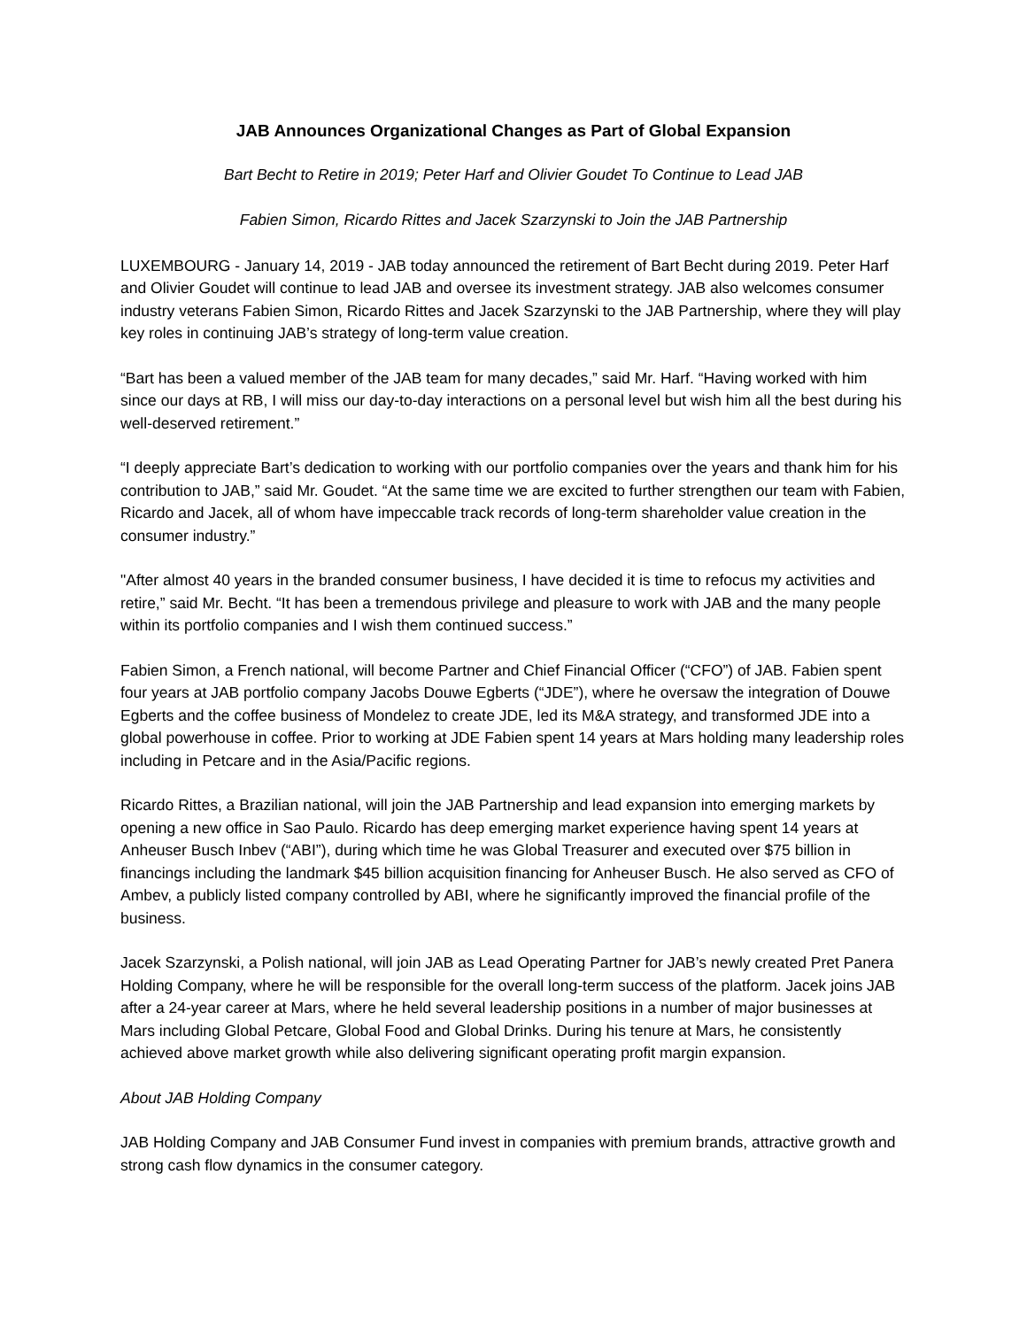JAB Announces Organizational Changes as Part of Global Expansion
Bart Becht to Retire in 2019; Peter Harf and Olivier Goudet To Continue to Lead JAB
Fabien Simon, Ricardo Rittes and Jacek Szarzynski to Join the JAB Partnership
LUXEMBOURG - January 14, 2019 - JAB today announced the retirement of Bart Becht during 2019. Peter Harf and Olivier Goudet will continue to lead JAB and oversee its investment strategy. JAB also welcomes consumer industry veterans Fabien Simon, Ricardo Rittes and Jacek Szarzynski to the JAB Partnership, where they will play key roles in continuing JAB’s strategy of long-term value creation.
“Bart has been a valued member of the JAB team for many decades,” said Mr. Harf. “Having worked with him since our days at RB, I will miss our day-to-day interactions on a personal level but wish him all the best during his well-deserved retirement.”
“I deeply appreciate Bart’s dedication to working with our portfolio companies over the years and thank him for his contribution to JAB,” said Mr. Goudet. “At the same time we are excited to further strengthen our team with Fabien, Ricardo and Jacek, all of whom have impeccable track records of long-term shareholder value creation in the consumer industry.”
"After almost 40 years in the branded consumer business, I have decided it is time to refocus my activities and retire,” said Mr. Becht. “It has been a tremendous privilege and pleasure to work with JAB and the many people within its portfolio companies and I wish them continued success.”
Fabien Simon, a French national, will become Partner and Chief Financial Officer (“CFO”) of JAB. Fabien spent four years at JAB portfolio company Jacobs Douwe Egberts (“JDE”), where he oversaw the integration of Douwe Egberts and the coffee business of Mondelez to create JDE, led its M&A strategy, and transformed JDE into a global powerhouse in coffee. Prior to working at JDE Fabien spent 14 years at Mars holding many leadership roles including in Petcare and in the Asia/Pacific regions.
Ricardo Rittes, a Brazilian national, will join the JAB Partnership and lead expansion into emerging markets by opening a new office in Sao Paulo. Ricardo has deep emerging market experience having spent 14 years at Anheuser Busch Inbev (“ABI”), during which time he was Global Treasurer and executed over $75 billion in financings including the landmark $45 billion acquisition financing for Anheuser Busch. He also served as CFO of Ambev, a publicly listed company controlled by ABI, where he significantly improved the financial profile of the business.
Jacek Szarzynski, a Polish national, will join JAB as Lead Operating Partner for JAB’s newly created Pret Panera Holding Company, where he will be responsible for the overall long-term success of the platform. Jacek joins JAB after a 24-year career at Mars, where he held several leadership positions in a number of major businesses at Mars including Global Petcare, Global Food and Global Drinks. During his tenure at Mars, he consistently achieved above market growth while also delivering significant operating profit margin expansion.
About JAB Holding Company
JAB Holding Company and JAB Consumer Fund invest in companies with premium brands, attractive growth and strong cash flow dynamics in the consumer category.